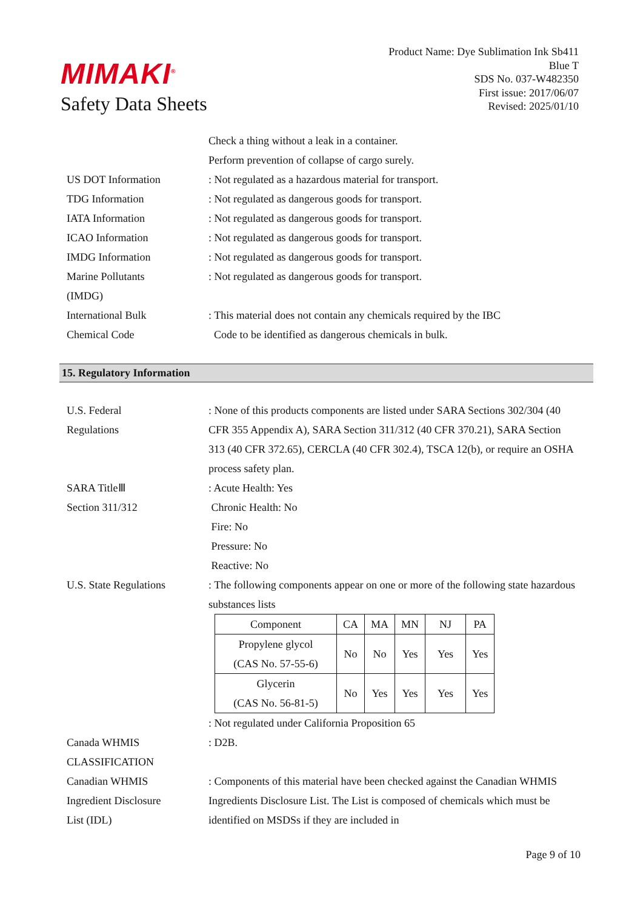MIMAKI<sup>®</sup>
Safety Data Sheets
Product Name: Dye Sublimation Ink Sb411
Blue T
SDS No. 037-W482350
First issue: 2017/06/07
Revised: 2025/01/10
Check a thing without a leak in a container.
Perform prevention of collapse of cargo surely.
US DOT Information : Not regulated as a hazardous material for transport.
TDG Information : Not regulated as dangerous goods for transport.
IATA Information : Not regulated as dangerous goods for transport.
ICAO Information : Not regulated as dangerous goods for transport.
IMDG Information : Not regulated as dangerous goods for transport.
Marine Pollutants
(IMDG)
: Not regulated as dangerous goods for transport.
International Bulk
Chemical Code
: This material does not contain any chemicals required by the IBC
Code to be identified as dangerous chemicals in bulk.
15. Regulatory Information
U.S. Federal
Regulations
: None of this products components are listed under SARA Sections 302/304 (40 CFR 355 Appendix A), SARA Section 311/312 (40 CFR 370.21), SARA Section 313 (40 CFR 372.65), CERCLA (40 CFR 302.4), TSCA 12(b), or require an OSHA process safety plan.
SARA TitleⅢ
Section 311/312
: Acute Health: Yes
Chronic Health: No
Fire: No
Pressure: No
Reactive: No
U.S. State Regulations
: The following components appear on one or more of the following state hazardous substances lists
| Component | CA | MA | MN | NJ | PA |
| --- | --- | --- | --- | --- | --- |
| Propylene glycol (CAS No. 57-55-6) | No | No | Yes | Yes | Yes |
| Glycerin (CAS No. 56-81-5) | No | Yes | Yes | Yes | Yes |
: Not regulated under California Proposition 65
Canada WHMIS
CLASSIFICATION
: D2B.
Canadian WHMIS
Ingredient Disclosure
List (IDL)
: Components of this material have been checked against the Canadian WHMIS Ingredients Disclosure List. The List is composed of chemicals which must be identified on MSDSs if they are included in
Page 9 of 10